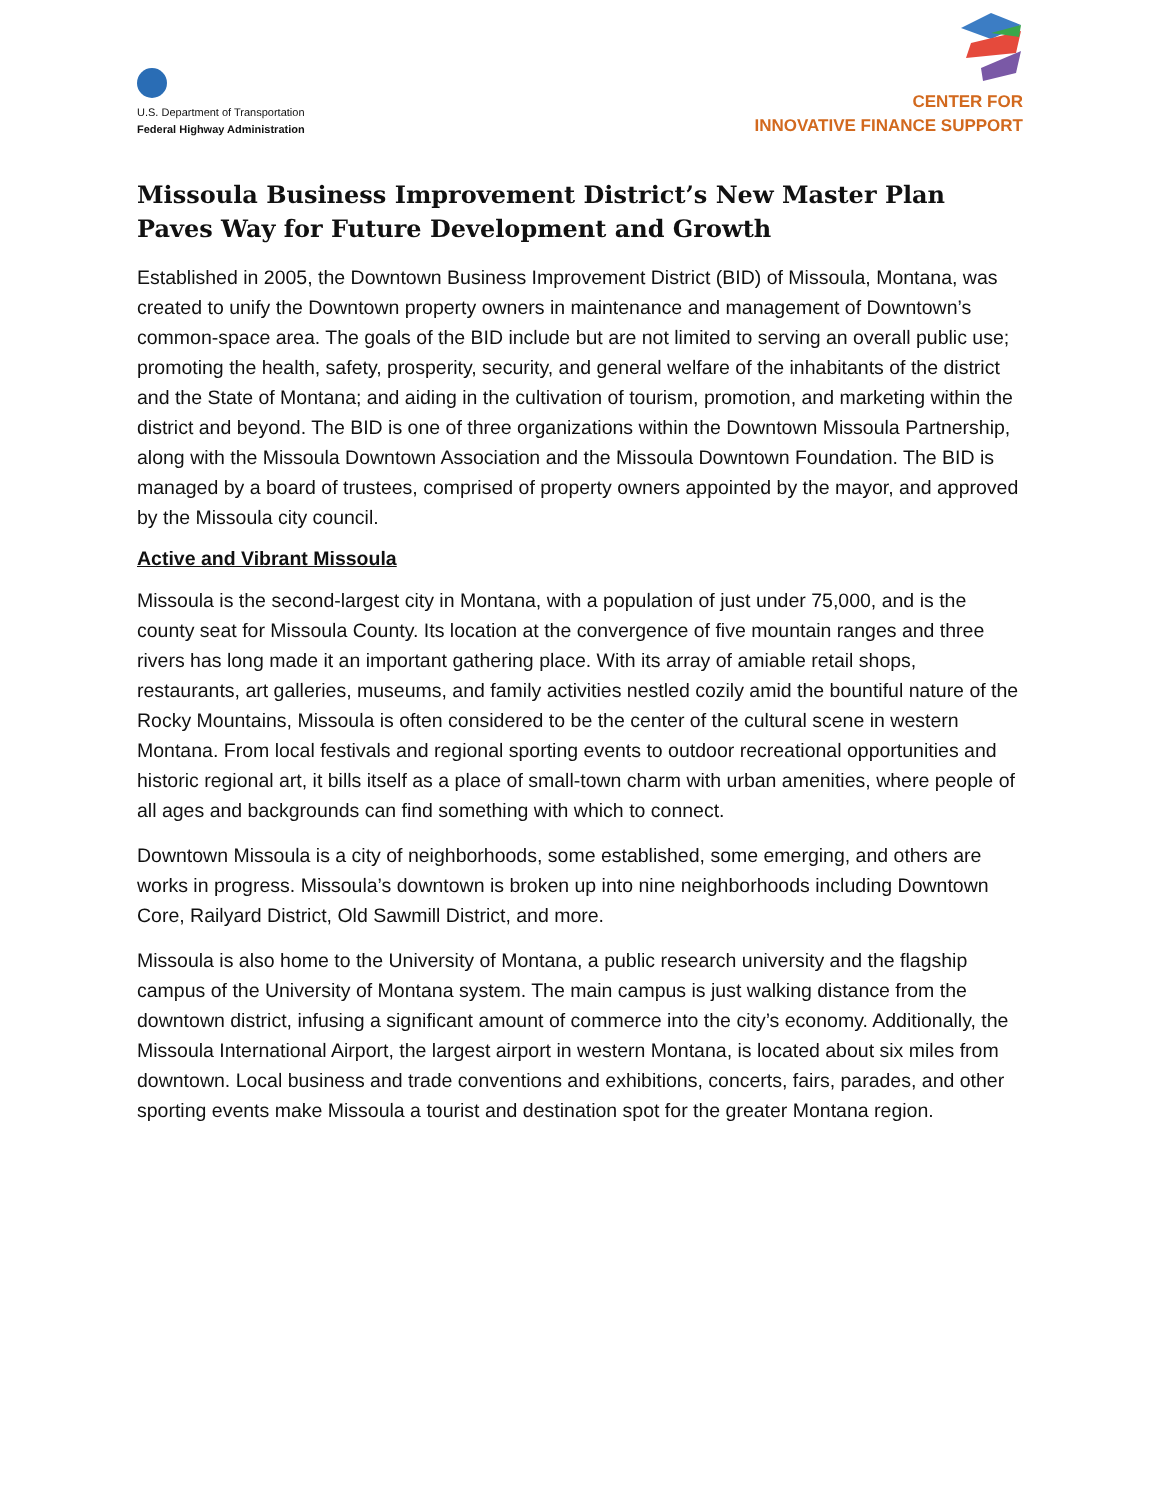U.S. Department of Transportation
Federal Highway Administration
CENTER FOR
INNOVATIVE FINANCE SUPPORT
Missoula Business Improvement District’s New Master Plan Paves Way for Future Development and Growth
Established in 2005, the Downtown Business Improvement District (BID) of Missoula, Montana, was created to unify the Downtown property owners in maintenance and management of Downtown’s common-space area. The goals of the BID include but are not limited to serving an overall public use; promoting the health, safety, prosperity, security, and general welfare of the inhabitants of the district and the State of Montana; and aiding in the cultivation of tourism, promotion, and marketing within the district and beyond. The BID is one of three organizations within the Downtown Missoula Partnership, along with the Missoula Downtown Association and the Missoula Downtown Foundation. The BID is managed by a board of trustees, comprised of property owners appointed by the mayor, and approved by the Missoula city council.
Active and Vibrant Missoula
Missoula is the second-largest city in Montana, with a population of just under 75,000, and is the county seat for Missoula County. Its location at the convergence of five mountain ranges and three rivers has long made it an important gathering place. With its array of amiable retail shops, restaurants, art galleries, museums, and family activities nestled cozily amid the bountiful nature of the Rocky Mountains, Missoula is often considered to be the center of the cultural scene in western Montana. From local festivals and regional sporting events to outdoor recreational opportunities and historic regional art, it bills itself as a place of small-town charm with urban amenities, where people of all ages and backgrounds can find something with which to connect.
Downtown Missoula is a city of neighborhoods, some established, some emerging, and others are works in progress. Missoula’s downtown is broken up into nine neighborhoods including Downtown Core, Railyard District, Old Sawmill District, and more.
Missoula is also home to the University of Montana, a public research university and the flagship campus of the University of Montana system. The main campus is just walking distance from the downtown district, infusing a significant amount of commerce into the city’s economy. Additionally, the Missoula International Airport, the largest airport in western Montana, is located about six miles from downtown. Local business and trade conventions and exhibitions, concerts, fairs, parades, and other sporting events make Missoula a tourist and destination spot for the greater Montana region.